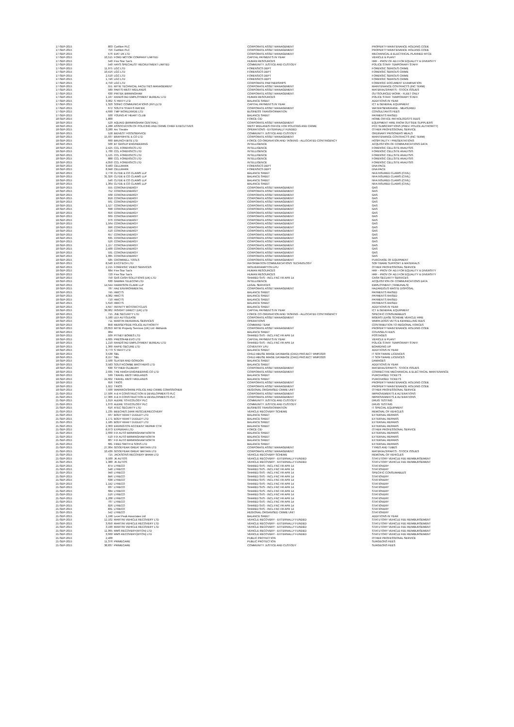| 17-SEP-2015 | 803 | Carillion PLC | CORPORATE ASSET MANAGEMENT | PROPERTY MAINTENANCE HOLDING CODE |
| 17-SEP-2015 | 756 | Carillion PLC | CORPORATE ASSET MANAGEMENT | PROPERTY MAINTENANCE HOLDING CODE |
| 17-SEP-2015 | 576 | EIAT UK LTD | CORPORATE ASSET MANAGEMENT | MECHANICAL & ELECTRICAL PLANNED MTCE |
| 17-SEP-2015 | 10,515 | FORD MOTOR COMPANY LIMITED | CAPITAL PAYMENTS IN YEAR | VEHICLE & PLANT |
| 17-SEP-2015 | 540 | Five Star Taxi's | HUMAN RESOURCES | HRF - PROV OF ADJ FOR EQUALITY & DIVERSITY |
| 17-SEP-2015 | 540 | HAYS SPECIALIST RECRUITMENT LIMITED | COMMUNITY JUSTICE AND CUSTODY | POLICE STAFF TEMPORARY STAFF |
| 17-SEP-2015 | 11,975 | LGC LTD | FORENSICS DEPT | FORENSIC SERIOUS CRIME |
| 17-SEP-2015 | 10,416 | LGC LTD | FORENSICS DEPT | FORENSIC SERIOUS CRIME |
| 17-SEP-2015 | 2,510 | LGC LTD | FORENSICS DEPT | FORENSIC SERIOUS CRIME |
| 17-SEP-2015 | 1,746 | LGC LTD | FORENSICS DEPT | FORENSIC SERIOUS CRIME |
| 17-SEP-2015 | 4,750 | LGC LTD | CORPORATE PARTNERSHIPS | FORENSIC DOCUMENT EXAMINATION |
| 17-SEP-2015 | 551 | MITIE TECHNICAL FACILITIES MANAGEMENT | CORPORATE ASSET MANAGEMENT | MAINTENANCE CONTRACTS (INC TERM) |
| 17-SEP-2015 | 589 | PARTS WEST MIDLANDS | CORPORATE ASSET MANAGEMENT | MATERIALS/PARTS - STOCK ISSUES |
| 17-SEP-2015 | 630 | PIRTEK BIRMINGHAM | CORPORATE ASSET MANAGEMENT | OUTSOURCED WORK - FLEET ONLY |
| 17-SEP-2015 | 1,197 | RANDSTAD EMPLOYMENT BUREAU LTD | HUMAN RESOURCES | POLICE STAFF TEMPORARY STAFF |
| 17-SEP-2015 | 3,902 | S.YAFFY LTD | BALANCE SHEET | ADDITIONS IN YEAR |
| 17-SEP-2015 | 1,320 | SONIC COMMUNICATIONS (INTL)LTD | CAPITAL PAYMENTS IN YEAR | ICT & GENERAL EQUIPMENT |
| 17-SEP-2015 | 672 | SOUTH STAFFS WATER | CORPORATE ASSET MANAGEMENT | WATER/SEWERAGE - MEASURED |
| 17-SEP-2015 | 4,690 | TMP WORLDWIDE LTD | BUSINESS TRANSFORMATION | CONSULTANTS FEES |
| 17-SEP-2015 | 500 | YOUNG AT HEART CLUB | BALANCE SHEET | PAYMENTS RAISED |
| 18-SEP-2015 | 1,800 | | FORCE CID | HOME OFFICE PATHOLOGISTS FEES |
| 18-SEP-2015 | 520 | AQUAID (BIRMINGHAM CENTRAL) | CORPORATE ASSET MANAGEMENT | EQUIPMENT HIRE FROM OUTSIDE SUPPLIERS |
| 18-SEP-2015 | 1,288 | ASSOCIATION OF POLICING AND CRIME CHIEF EXECUTIVES | WEST MIDLANDS OFFICE FOR POLICING AND CRIME | PCC SUBSCRIPTIONS (PREV. POLICE AUTHORITY) |
| 18-SEP-2015 | 3,280 | Arc Theatre | OPERATIONS - EXTERNALLY FUNDED | OTHER PROFESSIONAL SERVICE |
| 18-SEP-2015 | 528 | BIDVEST FOODSERVICE | COMMUNITY JUSTICE AND CUSTODY | ORDINARY PRISONERS MEALS |
| 18-SEP-2015 | 15,937 | BRAYWHITE & CO LTD | CORPORATE ASSET MANAGEMENT | MAINTENANCE CONTRACTS (INC TERM) |
| 18-SEP-2015 | 660 | BRUNCH BITE LTD | FORCE CO-ORDINATION AND TASKING - ALLOCATED CONTINGENCY | HOSPITALITY / PRESENTATIONS |
| 18-SEP-2015 | 500 | BT GROUP ENGINEERING | INTELLIGENCE | ACQUISITION OF COMMUNICATIONS DATA |
| 18-SEP-2015 | 2,425 | CCL FORENSICS LTD | INTELLIGENCE | FORENSIC CELLSITE ANALYSIS |
| 18-SEP-2015 | 1,700 | CCL FORENSICS LTD | INTELLIGENCE | FORENSIC CELLSITE ANALYSIS |
| 18-SEP-2015 | 5,125 | CCL FORENSICS LTD | INTELLIGENCE | FORENSIC CELLSITE ANALYSIS |
| 18-SEP-2015 | 888 | CCL FORENSICS LTD | INTELLIGENCE | FORENSIC CELLSITE ANALYSIS |
| 18-SEP-2015 | 4,050 | CCL FORENSICS LTD | INTELLIGENCE | FORENSIC CELLSITE ANALYSIS |
| 18-SEP-2015 | 9,483 | CELLMARK | FORENSICS DEPT | DNA PACE |
| 18-SEP-2015 | 8,948 | CELLMARK | FORENSICS DEPT | DNA PACE |
| 18-SEP-2015 | 2,778 | CLYDE & CO CLAIMS LLP | BALANCE SHEET | NFA INSURED CLAIMS (CIVIL) |
| 18-SEP-2015 | 31,326 | CLYDE & CO CLAIMS LLP | BALANCE SHEET | NFA INSURED CLAIMS (CIVIL) |
| 18-SEP-2015 | 546 | CLYDE & CO CLAIMS LLP | BALANCE SHEET | NFA INSURED CLAIMS (CIVIL) |
| 18-SEP-2015 | 1,364 | CLYDE & CO CLAIMS LLP | BALANCE SHEET | NFA INSURED CLAIMS (CIVIL) |
| 18-SEP-2015 | 555 | CORONA ENERGY | CORPORATE ASSET MANAGEMENT | GAS |
| 18-SEP-2015 | 752 | CORONA ENERGY | CORPORATE ASSET MANAGEMENT | GAS |
| 18-SEP-2015 | 568 | CORONA ENERGY | CORPORATE ASSET MANAGEMENT | GAS |
| 18-SEP-2015 | 818 | CORONA ENERGY | CORPORATE ASSET MANAGEMENT | GAS |
| 18-SEP-2015 | 561 | CORONA ENERGY | CORPORATE ASSET MANAGEMENT | GAS |
| 18-SEP-2015 | 1,527 | CORONA ENERGY | CORPORATE ASSET MANAGEMENT | GAS |
| 18-SEP-2015 | 698 | CORONA ENERGY | CORPORATE ASSET MANAGEMENT | GAS |
| 18-SEP-2015 | 656 | CORONA ENERGY | CORPORATE ASSET MANAGEMENT | GAS |
| 18-SEP-2015 | 669 | CORONA ENERGY | CORPORATE ASSET MANAGEMENT | GAS |
| 18-SEP-2015 | 976 | CORONA ENERGY | CORPORATE ASSET MANAGEMENT | GAS |
| 18-SEP-2015 | 1,564 | CORONA ENERGY | CORPORATE ASSET MANAGEMENT | GAS |
| 18-SEP-2015 | 996 | CORONA ENERGY | CORPORATE ASSET MANAGEMENT | GAS |
| 18-SEP-2015 | 510 | CORONA ENERGY | CORPORATE ASSET MANAGEMENT | GAS |
| 18-SEP-2015 | 657 | CORONA ENERGY | CORPORATE ASSET MANAGEMENT | GAS |
| 18-SEP-2015 | 635 | CORONA ENERGY | CORPORATE ASSET MANAGEMENT | GAS |
| 18-SEP-2015 | 526 | CORONA ENERGY | CORPORATE ASSET MANAGEMENT | GAS |
| 18-SEP-2015 | 1,157 | CORONA ENERGY | CORPORATE ASSET MANAGEMENT | GAS |
| 18-SEP-2015 | 2,400 | CORONA ENERGY | CORPORATE ASSET MANAGEMENT | GAS |
| 18-SEP-2015 | 591 | CORONA ENERGY | CORPORATE ASSET MANAGEMENT | GAS |
| 18-SEP-2015 | 1,085 | CORONA ENERGY | CORPORATE ASSET MANAGEMENT | GAS |
| 18-SEP-2015 | 585 | CROMWELL TOOLS | CORPORATE ASSET MANAGEMENT | PURCHASE OF EQUIPMENT |
| 18-SEP-2015 | 8,540 | EXCITECH LTD | INFORMATION COMMUNICATIONS TECHNOLOGY | SOFTWARE SUPPORT & MATERIALS |
| 18-SEP-2015 | 2,215 | FORENSIC VIDEO SERVICES | WOLVERHAMPTON LPU | OTHER PROFESSIONAL SERVICE |
| 18-SEP-2015 | 684 | Five Star Taxi's | HUMAN RESOURCES | HRF - PROV OF ADJ FOR EQUALITY & DIVERSITY |
| 18-SEP-2015 | 720 | Five Star Taxi's | HUMAN RESOURCES | HRF - PROV OF ADJ FOR EQUALITY & DIVERSITY |
| 18-SEP-2015 | 750 | G4S CASH SOLUTIONS (UK) LTD | SHARED SVS - INCL FNC FR APR 14 | CASH SECURITY SERVICES |
| 18-SEP-2015 | 630 | GAMMA TELECOM LTD | INTELLIGENCE | ACQUISITION OF COMMUNICATIONS DATA |
| 18-SEP-2015 | 14,544 | HARRISON CLARK LLP | LEGAL SERVICES | EMPLOYMENT (TRIBUNALS) |
| 18-SEP-2015 | 787 | HAZ ENVIRONMENTAL | CORPORATE ASSET MANAGEMENT | HAZARDOUS WASTE DISPOSAL |
| 18-SEP-2015 | 745 | HMCTS | BALANCE SHEET | PAYMENTS RAISED |
| 18-SEP-2015 | 4,382 | HMCTS | BALANCE SHEET | PAYMENTS RAISED |
| 18-SEP-2015 | 710 | HMCTS | BALANCE SHEET | PAYMENTS RAISED |
| 18-SEP-2015 | 5,610 | HMCTS | BALANCE SHEET | PAYMENTS RAISED |
| 18-SEP-2015 | 4,647 | INFINITY MOTORCYCLES | BALANCE SHEET | ADDITIONS IN YEAR |
| 18-SEP-2015 | 39,902 | INSIGHT DIRECT (UK) LTD | CAPITAL PAYMENTS IN YEAR | ICT & GENERAL EQUIPMENT |
| 18-SEP-2015 | 715 | JNE SECURITY LTD | FORCE CO-ORDINATION AND TASKING - ALLOCATED CONTINGENCY | SPECIFIC CONSUMABLES |
| 18-SEP-2015 | 5,180 | LEX AUTOLEASE | CORPORATE ASSET MANAGEMENT | MGERS LEASE SCHEME VEHICLE HIRE |
| 18-SEP-2015 | 711 | MARTIN REFERRAL SERVICES | OPERATIONS | WMPA DOGS VETS & KENNELLING FEES |
| 18-SEP-2015 | 858 | MERSEYSIDE POLICE AUTHORITY | COMMAND TEAM | CONTRIBUTION TO REGIONAL FORCES |
| 18-SEP-2015 | 23,053 | MITIE Property Services (UK) Ltd -Midlands | CORPORATE ASSET MANAGEMENT | PROPERTY MAINTENANCE HOLDING CODE |
| 18-SEP-2015 | 904 | | BALANCE SHEET | COUNSELS FEES |
| 18-SEP-2015 | 509 | PITNEY BOWES LTD | SHARED SVS - INCL FNC FR APR 14 | POSTAGES |
| 18-SEP-2015 | 4,605 | PRESSFAB EVO LTD | CAPITAL PAYMENTS IN YEAR | VEHICLE & PLANT |
| 18-SEP-2015 | 1,210 | RANDSTAD EMPLOYMENT BUREAU LTD | SHARED SVS - INCL FNC FR APR 14 | POLICE STAFF TEMPORARY STAFF |
| 18-SEP-2015 | 1,360 | RAPID SECURE LTD | COVENTRY LPU | BOARDING UP |
| 18-SEP-2015 | 9,773 | S.YAFFY LTD | BALANCE SHEET | ADDITIONS IN YEAR |
| 18-SEP-2015 | 3,538 | SBL | CHILD ABUSE IMAGE DATABASE (CAID) PROJECT WMP2020 | IT SOFTWARE LICENCES |
| 18-SEP-2015 | 8,157 | SBL | CHILD ABUSE IMAGE DATABASE (CAID) PROJECT WMP2020 | IT SOFTWARE LICENCES |
| 18-SEP-2015 | 2,500 | SLATER AND GORDON | BALANCE SHEET | DAMAGES |
| 18-SEP-2015 | 3,583 | SOUTHCOMBE BROTHERS LTD | BALANCE SHEET | ADDITIONS IN YEAR |
| 18-SEP-2015 | 630 | SYTNER OLDBURY | CORPORATE ASSET MANAGEMENT | MATERIALS/PARTS - STOCK ISSUES |
| 18-SEP-2015 | 2,935 | THE HAIGH ENGINEERING CO LTD | CORPORATE ASSET MANAGEMENT | CORRECTIVE MECHANICAL & ELECTRICAL MAINTENANCE |
| 18-SEP-2015 | 599 | TRAVEL WEST MIDLANDS | BALANCE SHEET | PURCHASED TICKETS |
| 18-SEP-2015 | 24,602 | TRAVEL WEST MIDLANDS | BALANCE SHEET | PURCHASED TICKETS |
| 18-SEP-2015 | 656 | TRIOS | CORPORATE ASSET MANAGEMENT | PROPERTY MAINTENANCE HOLDING CODE |
| 18-SEP-2015 | 1,922 | TRIOS | CORPORATE ASSET MANAGEMENT | PROPERTY MAINTENANCE HOLDING CODE |
| 18-SEP-2015 | 7,500 | WARWICKSHIRE POLICE AND CRIME COMISSIONER | REGIONAL ORGANISED CRIME UNIT | OTHER PROFESSIONAL SERVICE |
| 21-SEP-2015 | 17,506 | A & H CONSTRUCTION & DEVELOPMENTS PLC | CORPORATE ASSET MANAGEMENT | IMPROVEMENTS & ALTERATIONS |
| 21-SEP-2015 | 17,306 | A & H CONSTRUCTION & DEVELOPMENTS PLC | CORPORATE ASSET MANAGEMENT | IMPROVEMENTS & ALTERATIONS |
| 21-SEP-2015 | 1,019 | ALERE TOXICOLOGY PLC | COMMUNITY JUSTICE AND CUSTODY | DRUG TESTING |
| 21-SEP-2015 | 1,070 | ALERE TOXICOLOGY PLC | COMMUNITY JUSTICE AND CUSTODY | DRUG TESTING |
| 21-SEP-2015 | 616 | ATEC SECURITY LTD | BUSINESS TRANSFORMATION | IT SPECIAL EQUIPMENT |
| 21-SEP-2015 | 1,235 | BEECHES 24HR RESCUE/RECOVERY | VEHICLE RECOVERY SCHEME | REMOVAL OF VEHICLES |
| 21-SEP-2015 | 567 | BODY KRAFT DUDLEY LTD | BALANCE SHEET | EXTERNAL REPAIRS |
| 21-SEP-2015 | 1,171 | BODY KRAFT DUDLEY LTD | BALANCE SHEET | EXTERNAL REPAIRS |
| 21-SEP-2015 | 1,185 | BODY KRAFT DUDLEY LTD | BALANCE SHEET | EXTERNAL REPAIRS |
| 21-SEP-2015 | 2,303 | ERDINGTON ACCIDENT REPAIR CTR | BALANCE SHEET | EXTERNAL REPAIRS |
| 21-SEP-2015 | 8,973 | EXPERIAN LTD | FORCE CID | OTHER PROFESSIONAL SERVICE |
| 21-SEP-2015 | 2,660 | FIX AUTO BIRMINGHAM NORTH | BALANCE SHEET | EXTERNAL REPAIRS |
| 21-SEP-2015 | 510 | FIX AUTO BIRMINGHAM NORTH | BALANCE SHEET | EXTERNAL REPAIRS |
| 21-SEP-2015 | 807 | FIX AUTO BIRMINGHAM NORTH | BALANCE SHEET | EXTERNAL REPAIRS |
| 21-SEP-2015 | 681 | FRED SMITH & SONS LTD | BALANCE SHEET | EXTERNAL REPAIRS |
| 21-SEP-2015 | 27,904 | GOODYEAR GREAT BRITAIN LTD | CORPORATE ASSET MANAGEMENT | TYRES AND TUBES |
| 21-SEP-2015 | 10,439 | GOODYEAR GREAT BRITAIN LTD | CORPORATE ASSET MANAGEMENT | MATERIALS/PARTS - STOCK ISSUES |
| 21-SEP-2015 | 715 | JACKSONS RECOVERY BHAM LTD | VEHICLE RECOVERY SCHEME | REMOVAL OF VEHICLES |
| 21-SEP-2015 | 9,500 | JK AUTOS | VEHICLE RECOVERY - EXTERNALLY FUNDED | STATUTORY VEHICLE FEE REIMBURSEMENT |
| 21-SEP-2015 | 1,380 | JK AUTOS | VEHICLE RECOVERY - EXTERNALLY FUNDED | STATUTORY VEHICLE FEE REIMBURSEMENT |
| 21-SEP-2015 | 874 | LYRECO | SHARED SVS - INCL FNC FR APR 14 | STATIONERY |
| 21-SEP-2015 | 548 | LYRECO | SHARED SVS - INCL FNC FR APR 14 | STATIONERY |
| 21-SEP-2015 | 940 | LYRECO | SHARED SVS - INCL FNC FR APR 14 | SPECIFIC CONSUMABLES |
| 21-SEP-2015 | 846 | LYRECO | SHARED SVS - INCL FNC FR APR 14 | STATIONERY |
| 21-SEP-2015 | 638 | LYRECO | SHARED SVS - INCL FNC FR APR 14 | STATIONERY |
| 21-SEP-2015 | 1,142 | LYRECO | SHARED SVS - INCL FNC FR APR 14 | STATIONERY |
| 21-SEP-2015 | 937 | LYRECO | SHARED SVS - INCL FNC FR APR 14 | STATIONERY |
| 21-SEP-2015 | 684 | LYRECO | SHARED SVS - INCL FNC FR APR 14 | STATIONERY |
| 21-SEP-2015 | 516 | LYRECO | SHARED SVS - INCL FNC FR APR 14 | STATIONERY |
| 21-SEP-2015 | 1,208 | LYRECO | SHARED SVS - INCL FNC FR APR 14 | STATIONERY |
| 21-SEP-2015 | 707 | LYRECO | SHARED SVS - INCL FNC FR APR 14 | STATIONERY |
| 21-SEP-2015 | 826 | LYRECO | SHARED SVS - INCL FNC FR APR 14 | STATIONERY |
| 21-SEP-2015 | 831 | LYRECO | SHARED SVS - INCL FNC FR APR 14 | STATIONERY |
| 21-SEP-2015 | 542 | LYRECO | REGIONAL ORGANISED CRIME UNIT | STATIONERY |
| 21-SEP-2015 | 1,198 | Level Peak Associates Ltd | BALANCE SHEET | ADDITIONS IN YEAR |
| 21-SEP-2015 | 12,102 | MARTINI VEHICLE RECOVERY LTD | VEHICLE RECOVERY - EXTERNALLY FUNDED | STATUTORY VEHICLE FEE REIMBURSEMENT |
| 21-SEP-2015 | 3,650 | MARTINI VEHICLE RECOVERY LTD | VEHICLE RECOVERY - EXTERNALLY FUNDED | STATUTORY VEHICLE FEE REIMBURSEMENT |
| 21-SEP-2015 | 3,190 | MARTINI VEHICLE RECOVERY LTD | VEHICLE RECOVERY - EXTERNALLY FUNDED | STATUTORY VEHICLE FEE REIMBURSEMENT |
| 21-SEP-2015 | 11,065 | MMS RECOVERY(WTON) LTD | VEHICLE RECOVERY - EXTERNALLY FUNDED | STATUTORY VEHICLE FEE REIMBURSEMENT |
| 21-SEP-2015 | 3,660 | MMS RECOVERY(WTON) LTD | VEHICLE RECOVERY - EXTERNALLY FUNDED | STATUTORY VEHICLE FEE REIMBURSEMENT |
| 21-SEP-2015 | 2,400 | | PUBLIC PROTECTION | OTHER PROFESSIONAL SERVICE |
| 21-SEP-2015 | 11,376 | PRIMECARE | PUBLIC PROTECTION | SURGEONS FEES |
| 21-SEP-2015 | 38,837 | PRIMECARE | COMMUNITY JUSTICE AND CUSTODY | SURGEONS FEES |